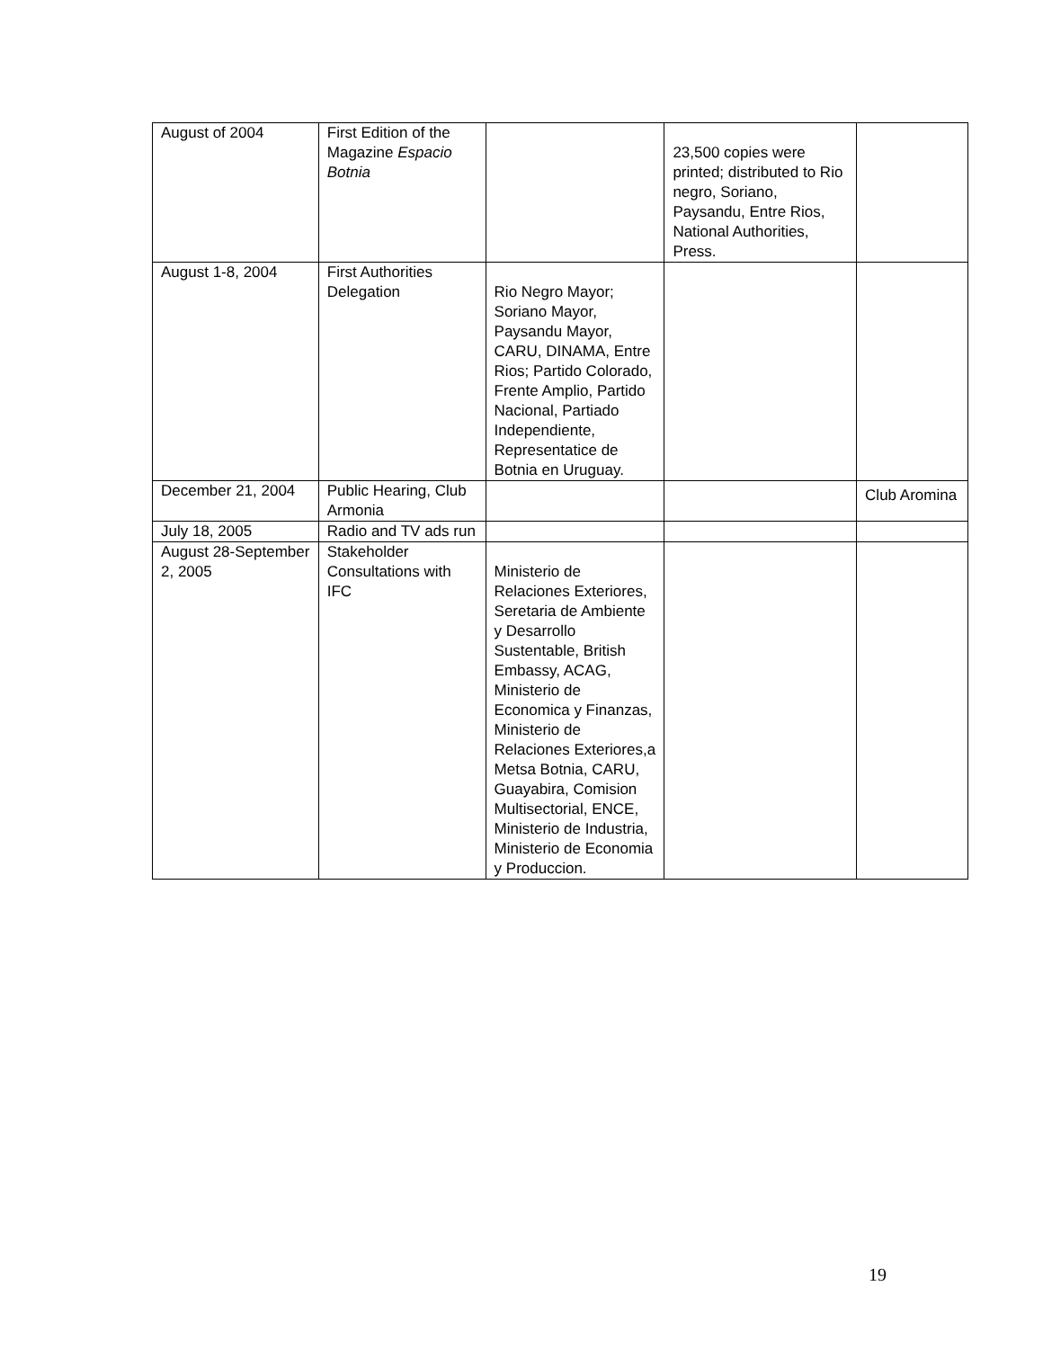| August of 2004 | First Edition of the Magazine Espacio Botnia | | 23,500 copies were printed; distributed to Rio negro, Soriano, Paysandu, Entre Rios, National Authorities, Press. | |
| August 1-8, 2004 | First Authorities Delegation | Rio Negro Mayor; Soriano Mayor, Paysandu Mayor, CARU, DINAMA, Entre Rios; Partido Colorado, Frente Amplio, Partido Nacional, Partiado Independiente, Representatice de Botnia en Uruguay. | | |
| December 21, 2004 | Public Hearing, Club Armonia | | | Club Aromina |
| July 18, 2005 | Radio and TV ads run | | | |
| August 28-September 2, 2005 | Stakeholder Consultations with IFC | Ministerio de Relaciones Exteriores, Seretaria de Ambiente y Desarrollo Sustentable, British Embassy, ACAG, Ministerio de Economica y Finanzas, Ministerio de Relaciones Exteriores,a Metsa Botnia, CARU, Guayabira, Comision Multisectorial, ENCE, Ministerio de Industria, Ministerio de Economia y Produccion. | | |
19